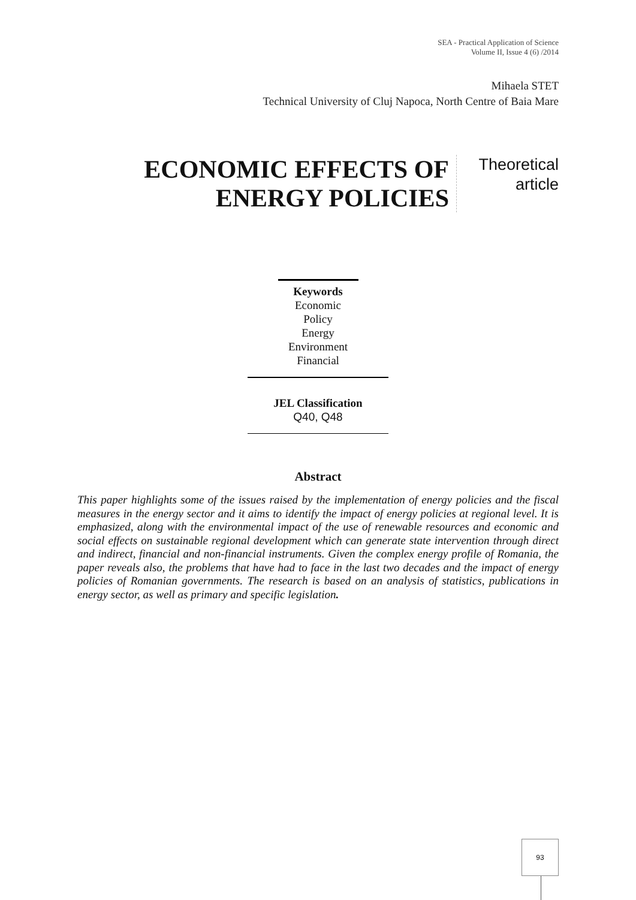SEA - Practical Application of Science
Volume II, Issue 4 (6) /2014
Mihaela STET
Technical University of Cluj Napoca, North Centre of Baia Mare
ECONOMIC EFFECTS OF
ENERGY POLICIES
Theoretical
article
Keywords
Economic
Policy
Energy
Environment
Financial
JEL Classification
Q40, Q48
Abstract
This paper highlights some of the issues raised by the implementation of energy policies and the fiscal measures in the energy sector and it aims to identify the impact of energy policies at regional level. It is emphasized, along with the environmental impact of the use of renewable resources and economic and social effects on sustainable regional development which can generate state intervention through direct and indirect, financial and non-financial instruments. Given the complex energy profile of Romania, the paper reveals also, the problems that have had to face in the last two decades and the impact of energy policies of Romanian governments. The research is based on an analysis of statistics, publications in energy sector, as well as primary and specific legislation.
93